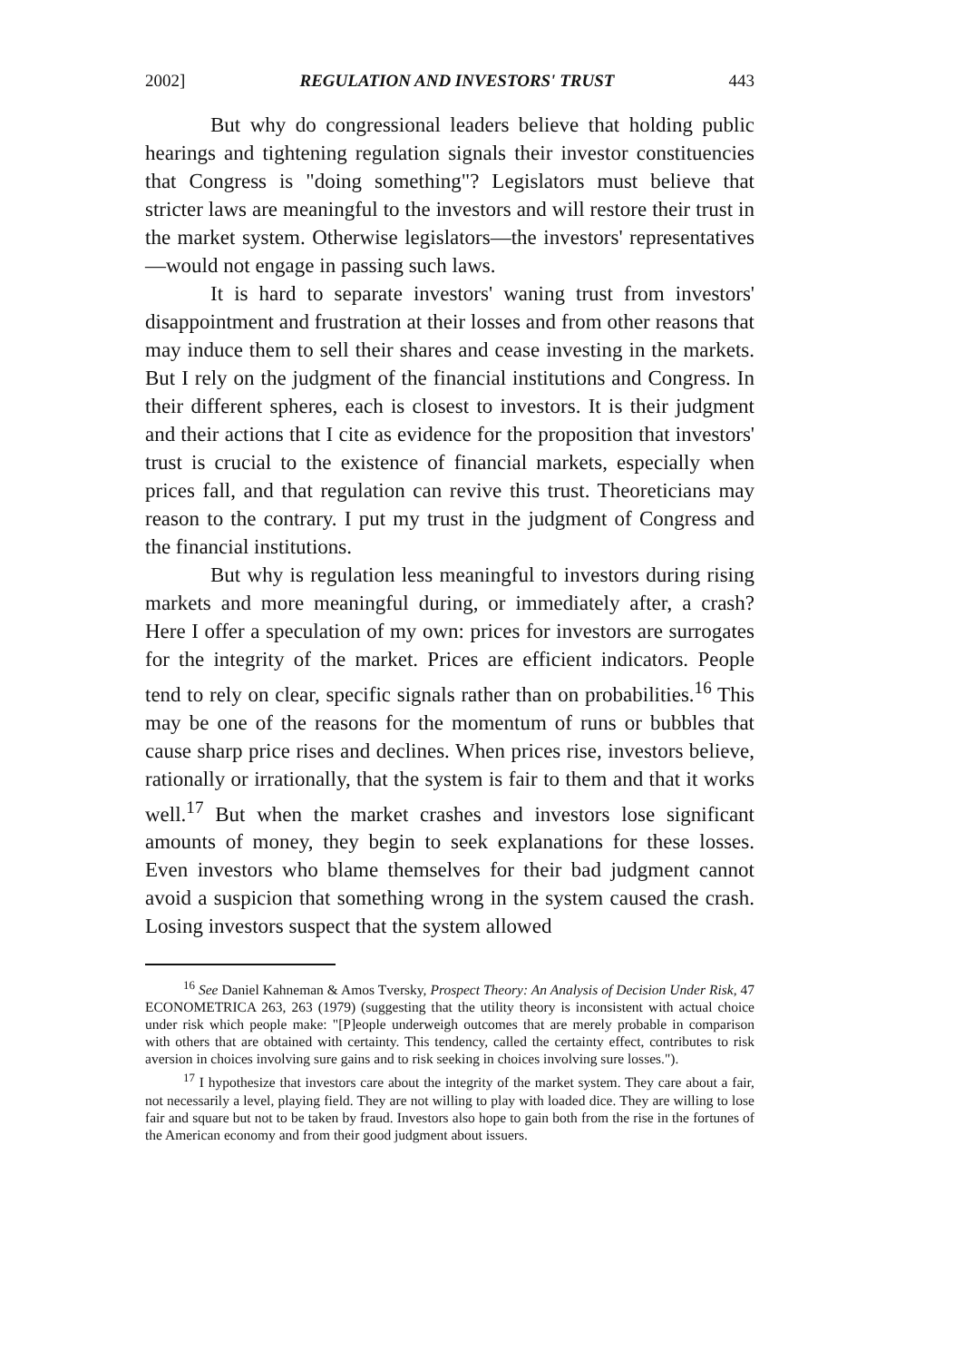2002] REGULATION AND INVESTORS' TRUST 443
But why do congressional leaders believe that holding public hearings and tightening regulation signals their investor constituencies that Congress is "doing something"? Legislators must believe that stricter laws are meaningful to the investors and will restore their trust in the market system. Otherwise legislators—the investors' representatives—would not engage in passing such laws.
It is hard to separate investors' waning trust from investors' disappointment and frustration at their losses and from other reasons that may induce them to sell their shares and cease investing in the markets. But I rely on the judgment of the financial institutions and Congress. In their different spheres, each is closest to investors. It is their judgment and their actions that I cite as evidence for the proposition that investors' trust is crucial to the existence of financial markets, especially when prices fall, and that regulation can revive this trust. Theoreticians may reason to the contrary. I put my trust in the judgment of Congress and the financial institutions.
But why is regulation less meaningful to investors during rising markets and more meaningful during, or immediately after, a crash? Here I offer a speculation of my own: prices for investors are surrogates for the integrity of the market. Prices are efficient indicators. People tend to rely on clear, specific signals rather than on probabilities.<sup>16</sup> This may be one of the reasons for the momentum of runs or bubbles that cause sharp price rises and declines. When prices rise, investors believe, rationally or irrationally, that the system is fair to them and that it works well.<sup>17</sup> But when the market crashes and investors lose significant amounts of money, they begin to seek explanations for these losses. Even investors who blame themselves for their bad judgment cannot avoid a suspicion that something wrong in the system caused the crash. Losing investors suspect that the system allowed
<sup>16</sup> See Daniel Kahneman & Amos Tversky, Prospect Theory: An Analysis of Decision Under Risk, 47 ECONOMETRICA 263, 263 (1979) (suggesting that the utility theory is inconsistent with actual choice under risk which people make: "[P]eople underweigh outcomes that are merely probable in comparison with others that are obtained with certainty. This tendency, called the certainty effect, contributes to risk aversion in choices involving sure gains and to risk seeking in choices involving sure losses.").
<sup>17</sup> I hypothesize that investors care about the integrity of the market system. They care about a fair, not necessarily a level, playing field. They are not willing to play with loaded dice. They are willing to lose fair and square but not to be taken by fraud. Investors also hope to gain both from the rise in the fortunes of the American economy and from their good judgment about issuers.